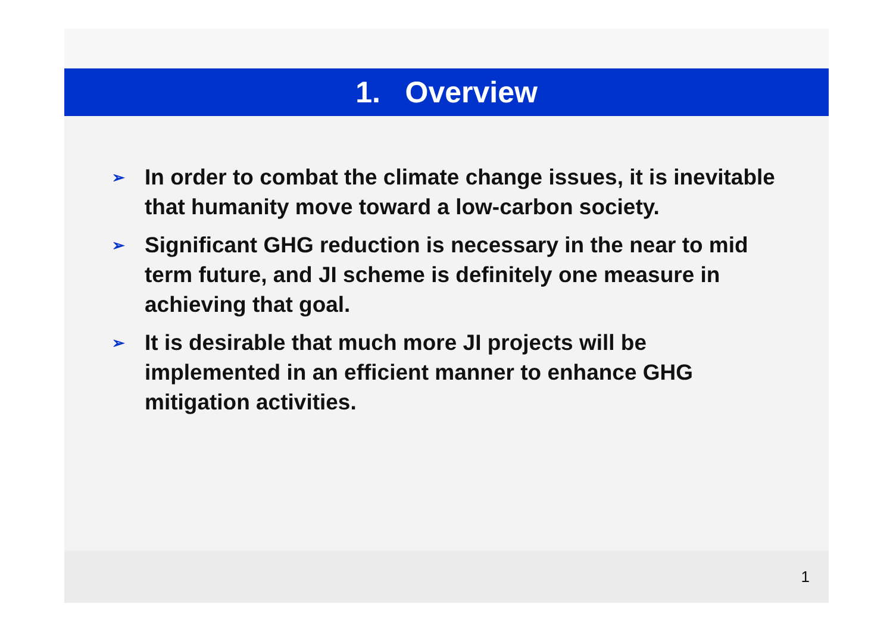1. Overview
➢ In order to combat the climate change issues, it is inevitable that humanity move toward a low-carbon society.
➢ Significant GHG reduction is necessary in the near to mid term future, and JI scheme is definitely one measure in achieving that goal.
➢ It is desirable that much more JI projects will be implemented in an efficient manner to enhance GHG mitigation activities.
1